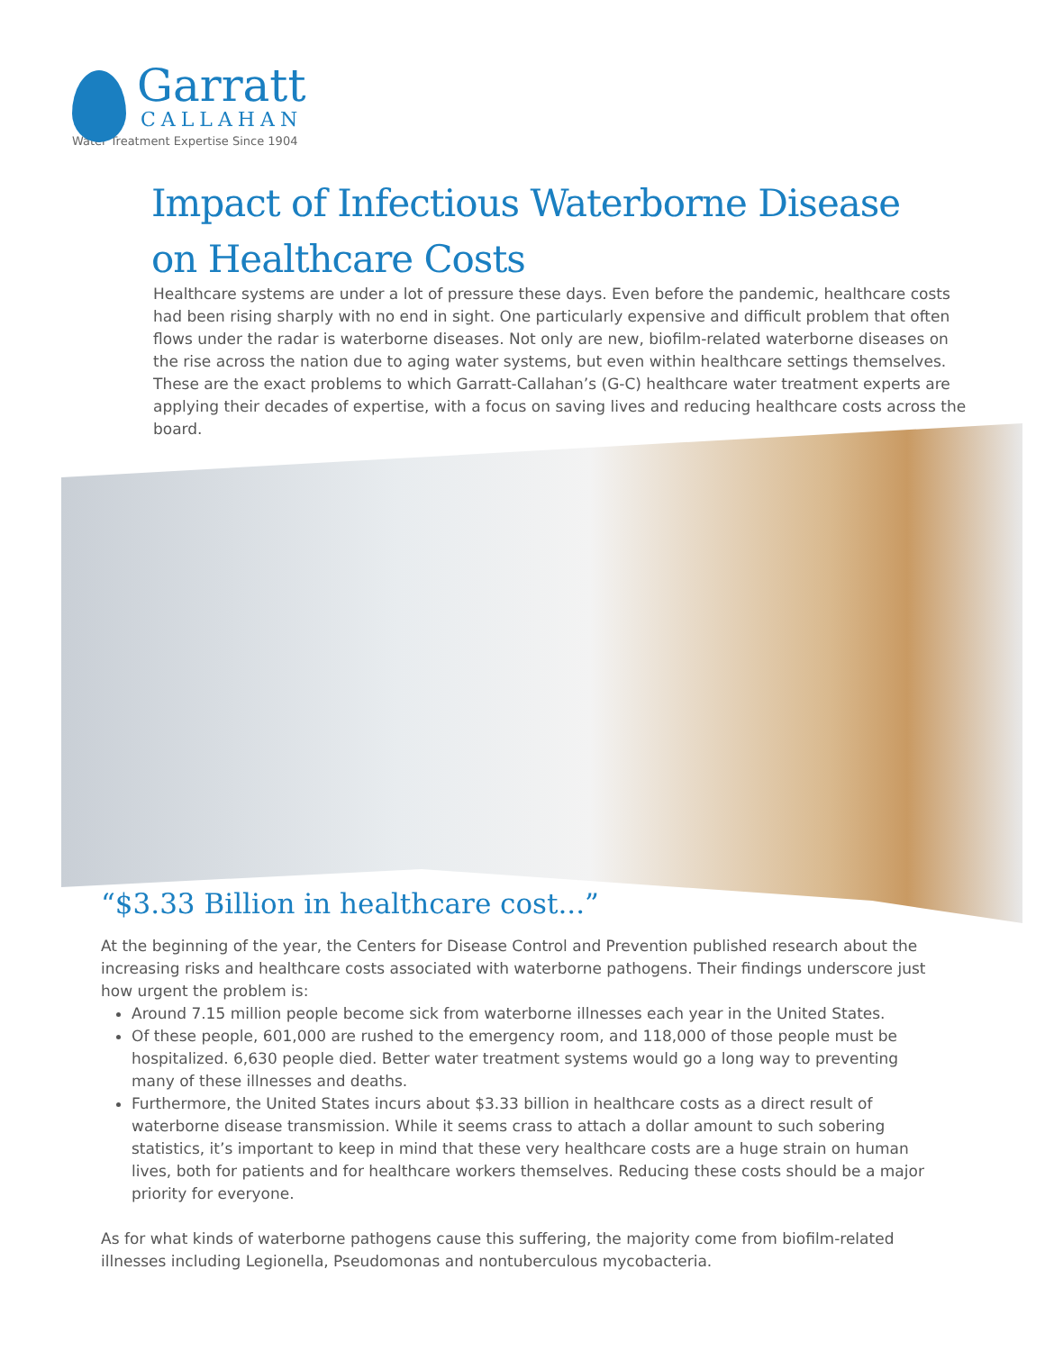Garratt
CALLAHAN
Water Treatment Expertise Since 1904
Impact of Infectious Waterborne Disease
on Healthcare Costs
Healthcare systems are under a lot of pressure these days. Even before the pandemic, healthcare costs had been rising sharply with no end in sight. One particularly expensive and difficult problem that often flows under the radar is waterborne diseases. Not only are new, biofilm-related waterborne diseases on the rise across the nation due to aging water systems, but even within healthcare settings themselves. These are the exact problems to which Garratt-Callahan’s (G-C) healthcare water treatment experts are applying their decades of expertise, with a focus on saving lives and reducing healthcare costs across the board.
“$3.33 Billion in healthcare cost...”
At the beginning of the year, the Centers for Disease Control and Prevention published research about the increasing risks and healthcare costs associated with waterborne pathogens. Their findings underscore just how urgent the problem is:
Around 7.15 million people become sick from waterborne illnesses each year in the United States.
Of these people, 601,000 are rushed to the emergency room, and 118,000 of those people must be hospitalized. 6,630 people died. Better water treatment systems would go a long way to preventing many of these illnesses and deaths.
Furthermore, the United States incurs about $3.33 billion in healthcare costs as a direct result of waterborne disease transmission. While it seems crass to attach a dollar amount to such sobering statistics, it’s important to keep in mind that these very healthcare costs are a huge strain on human lives, both for patients and for healthcare workers themselves. Reducing these costs should be a major priority for everyone.
As for what kinds of waterborne pathogens cause this suffering, the majority come from biofilm-related illnesses including Legionella, Pseudomonas and nontuberculous mycobacteria.